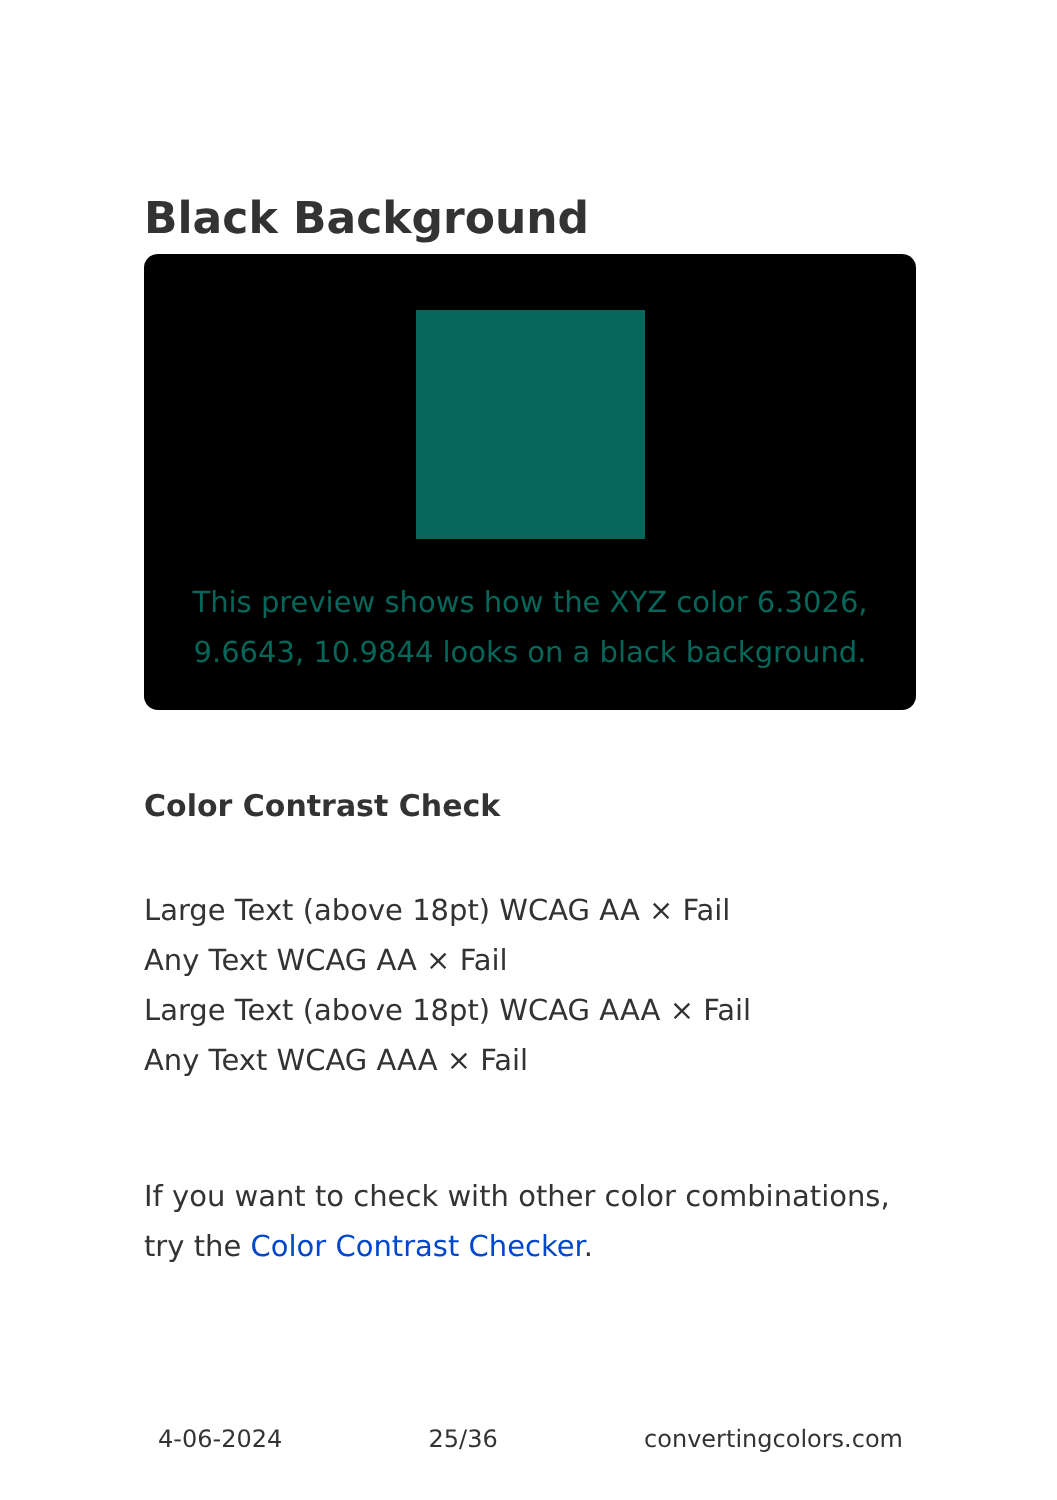Black Background
This preview shows how the XYZ color 6.3026, 9.6643, 10.9844 looks on a black background.
Color Contrast Check
Large Text (above 18pt) WCAG AA × Fail
Any Text WCAG AA × Fail
Large Text (above 18pt) WCAG AAA × Fail
Any Text WCAG AAA × Fail
If you want to check with other color combinations, try the Color Contrast Checker.
4-06-2024 25/36 convertingcolors.com